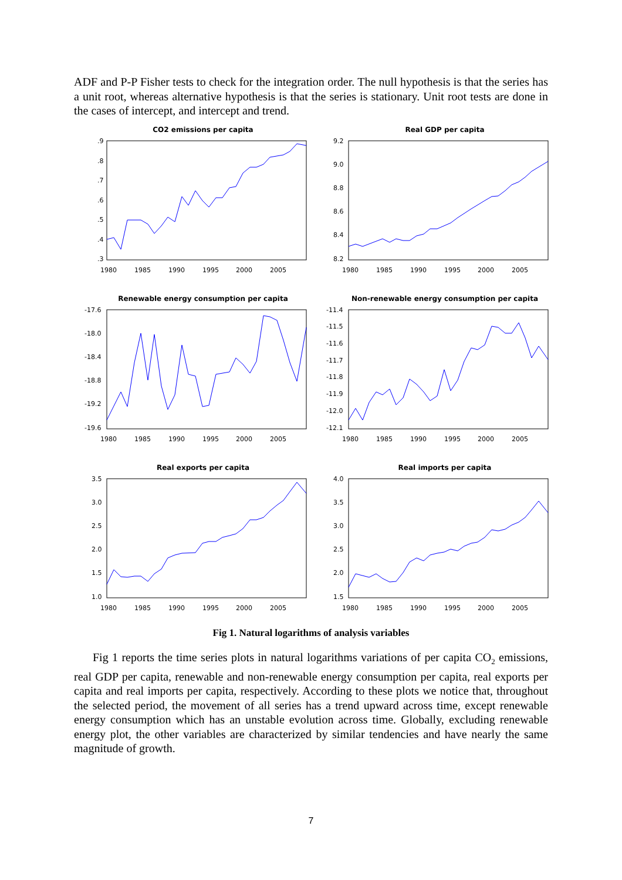ADF and P-P Fisher tests to check for the integration order. The null hypothesis is that the series has a unit root, whereas alternative hypothesis is that the series is stationary. Unit root tests are done in the cases of intercept, and intercept and trend.
CO2 emissions per capita
.9
.8
.7
.6
.5
.4
.3
1980
1985
1990
1995
2000
2005
Real GDP per capita
9.2
9.0
8.8
8.6
8.4
8.2
1980
1985
1990
1995
2000
2005
Renewable energy consumption per capita
-17.6
-18.0
-18.4
-18.8
-19.2
-19.6
1980
1985
1990
1995
2000
2005
Non-renewable energy consumption per capita
-11.4
-11.5
-11.6
-11.7
-11.8
-11.9
-12.0
-12.1
1980
1985
1990
1995
2000
2005
Real exports per capita
3.5
3.0
2.5
2.0
1.5
1.0
1980
1985
1990
1995
2000
2005
Real imports per capita
4.0
3.5
3.0
2.5
2.0
1.5
1980
1985
1990
1995
2000
2005
Fig 1. Natural logarithms of analysis variables
Fig 1 reports the time series plots in natural logarithms variations of per capita CO<sub>2</sub> emissions, real GDP per capita, renewable and non-renewable energy consumption per capita, real exports per capita and real imports per capita, respectively. According to these plots we notice that, throughout the selected period, the movement of all series has a trend upward across time, except renewable energy consumption which has an unstable evolution across time. Globally, excluding renewable energy plot, the other variables are characterized by similar tendencies and have nearly the same magnitude of growth.
7